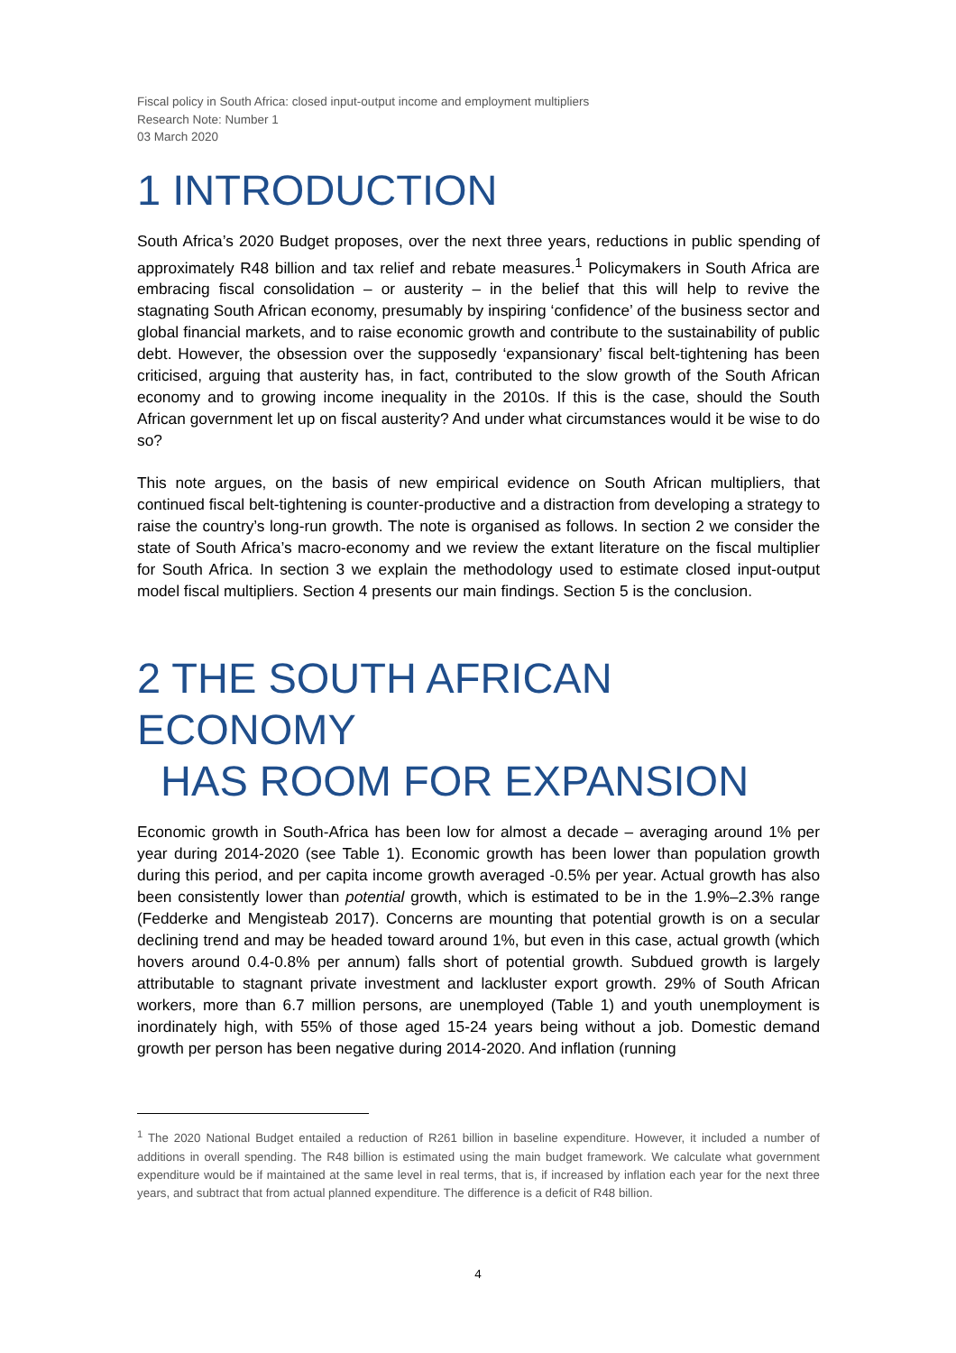Fiscal policy in South Africa: closed input-output income and employment multipliers
Research Note: Number 1
03 March 2020
1 INTRODUCTION
South Africa’s 2020 Budget proposes, over the next three years, reductions in public spending of approximately R48 billion and tax relief and rebate measures.<sup>1</sup> Policymakers in South Africa are embracing fiscal consolidation – or austerity – in the belief that this will help to revive the stagnating South African economy, presumably by inspiring ‘confidence’ of the business sector and global financial markets, and to raise economic growth and contribute to the sustainability of public debt. However, the obsession over the supposedly ‘expansionary’ fiscal belt-tightening has been criticised, arguing that austerity has, in fact, contributed to the slow growth of the South African economy and to growing income inequality in the 2010s. If this is the case, should the South African government let up on fiscal austerity? And under what circumstances would it be wise to do so?
This note argues, on the basis of new empirical evidence on South African multipliers, that continued fiscal belt-tightening is counter-productive and a distraction from developing a strategy to raise the country’s long-run growth. The note is organised as follows. In section 2 we consider the state of South Africa’s macro-economy and we review the extant literature on the fiscal multiplier for South Africa. In section 3 we explain the methodology used to estimate closed input-output model fiscal multipliers. Section 4 presents our main findings. Section 5 is the conclusion.
2 THE SOUTH AFRICAN ECONOMY
HAS ROOM FOR EXPANSION
Economic growth in South-Africa has been low for almost a decade – averaging around 1% per year during 2014-2020 (see Table 1). Economic growth has been lower than population growth during this period, and per capita income growth averaged -0.5% per year. Actual growth has also been consistently lower than potential growth, which is estimated to be in the 1.9%–2.3% range (Fedderke and Mengisteab 2017). Concerns are mounting that potential growth is on a secular declining trend and may be headed toward around 1%, but even in this case, actual growth (which hovers around 0.4-0.8% per annum) falls short of potential growth. Subdued growth is largely attributable to stagnant private investment and lackluster export growth. 29% of South African workers, more than 6.7 million persons, are unemployed (Table 1) and youth unemployment is inordinately high, with 55% of those aged 15-24 years being without a job. Domestic demand growth per person has been negative during 2014-2020. And inflation (running
<sup>1</sup> The 2020 National Budget entailed a reduction of R261 billion in baseline expenditure. However, it included a number of additions in overall spending. The R48 billion is estimated using the main budget framework. We calculate what government expenditure would be if maintained at the same level in real terms, that is, if increased by inflation each year for the next three years, and subtract that from actual planned expenditure. The difference is a deficit of R48 billion.
4